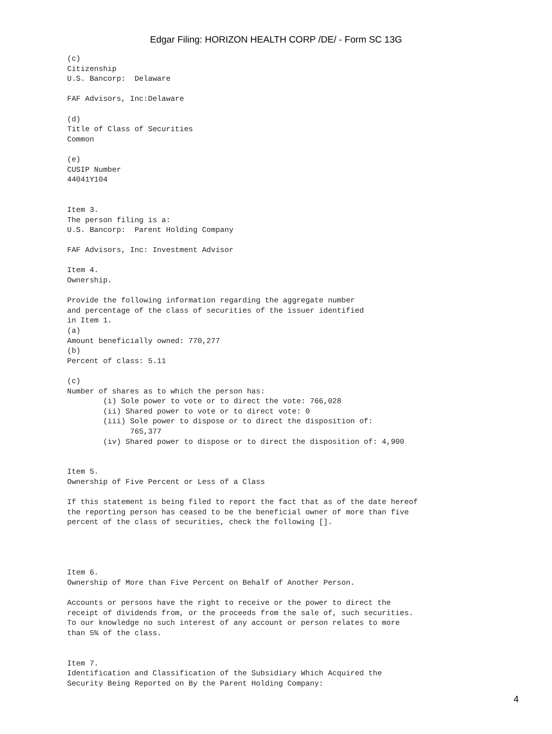Edgar Filing: HORIZON HEALTH CORP /DE/ - Form SC 13G
(c)
Citizenship
U.S. Bancorp:  Delaware

FAF Advisors, Inc:Delaware

(d)
Title of Class of Securities
Common

(e)
CUSIP Number
44041Y104


Item 3.
The person filing is a:
U.S. Bancorp:  Parent Holding Company

FAF Advisors, Inc: Investment Advisor

Item 4.
Ownership.

Provide the following information regarding the aggregate number
and percentage of the class of securities of the issuer identified
in Item 1.
(a)
Amount beneficially owned: 770,277
(b)
Percent of class: 5.11

(c)
Number of shares as to which the person has:
        (i) Sole power to vote or to direct the vote: 766,028
        (ii) Shared power to vote or to direct vote: 0
        (iii) Sole power to dispose or to direct the disposition of:
              765,377
        (iv) Shared power to dispose or to direct the disposition of: 4,900


Item 5.
Ownership of Five Percent or Less of a Class

If this statement is being filed to report the fact that as of the date hereof
the reporting person has ceased to be the beneficial owner of more than five
percent of the class of securities, check the following [].




Item 6.
Ownership of More than Five Percent on Behalf of Another Person.

Accounts or persons have the right to receive or the power to direct the
receipt of dividends from, or the proceeds from the sale of, such securities.
To our knowledge no such interest of any account or person relates to more
than 5% of the class.


Item 7.
Identification and Classification of the Subsidiary Which Acquired the
Security Being Reported on By the Parent Holding Company:
4